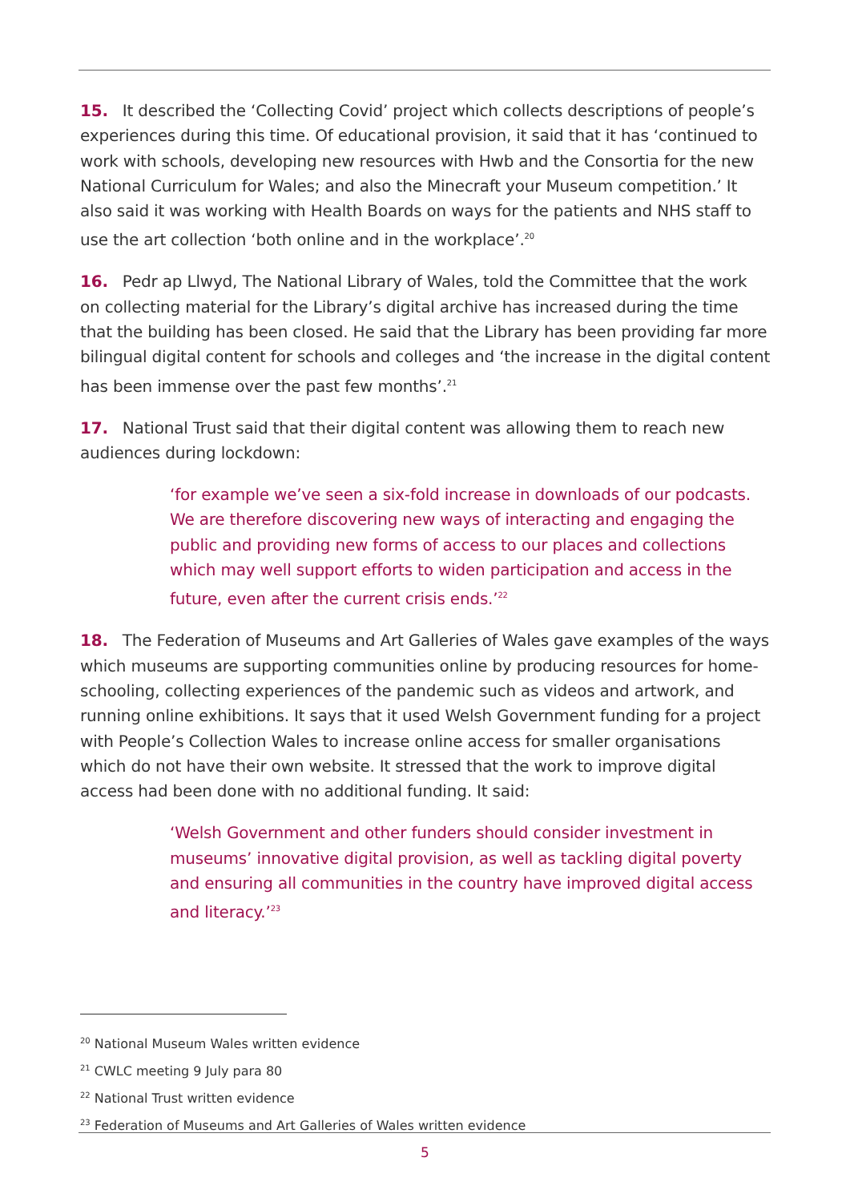15. It described the ‘Collecting Covid’ project which collects descriptions of people’s experiences during this time. Of educational provision, it said that it has ‘continued to work with schools, developing new resources with Hwb and the Consortia for the new National Curriculum for Wales; and also the Minecraft your Museum competition.’ It also said it was working with Health Boards on ways for the patients and NHS staff to use the art collection ‘both online and in the workplace’.<sup>20</sup>
16. Pedr ap Llwyd, The National Library of Wales, told the Committee that the work on collecting material for the Library’s digital archive has increased during the time that the building has been closed. He said that the Library has been providing far more bilingual digital content for schools and colleges and ‘the increase in the digital content has been immense over the past few months’.<sup>21</sup>
17. National Trust said that their digital content was allowing them to reach new audiences during lockdown:
‘for example we’ve seen a six-fold increase in downloads of our podcasts. We are therefore discovering new ways of interacting and engaging the public and providing new forms of access to our places and collections which may well support efforts to widen participation and access in the future, even after the current crisis ends.’<sup>22</sup>
18. The Federation of Museums and Art Galleries of Wales gave examples of the ways which museums are supporting communities online by producing resources for home-schooling, collecting experiences of the pandemic such as videos and artwork, and running online exhibitions. It says that it used Welsh Government funding for a project with People’s Collection Wales to increase online access for smaller organisations which do not have their own website. It stressed that the work to improve digital access had been done with no additional funding. It said:
‘Welsh Government and other funders should consider investment in museums’ innovative digital provision, as well as tackling digital poverty and ensuring all communities in the country have improved digital access and literacy.’<sup>23</sup>
<sup>20</sup> National Museum Wales written evidence
<sup>21</sup> CWLC meeting 9 July para 80
<sup>22</sup> National Trust written evidence
<sup>23</sup> Federation of Museums and Art Galleries of Wales written evidence
5